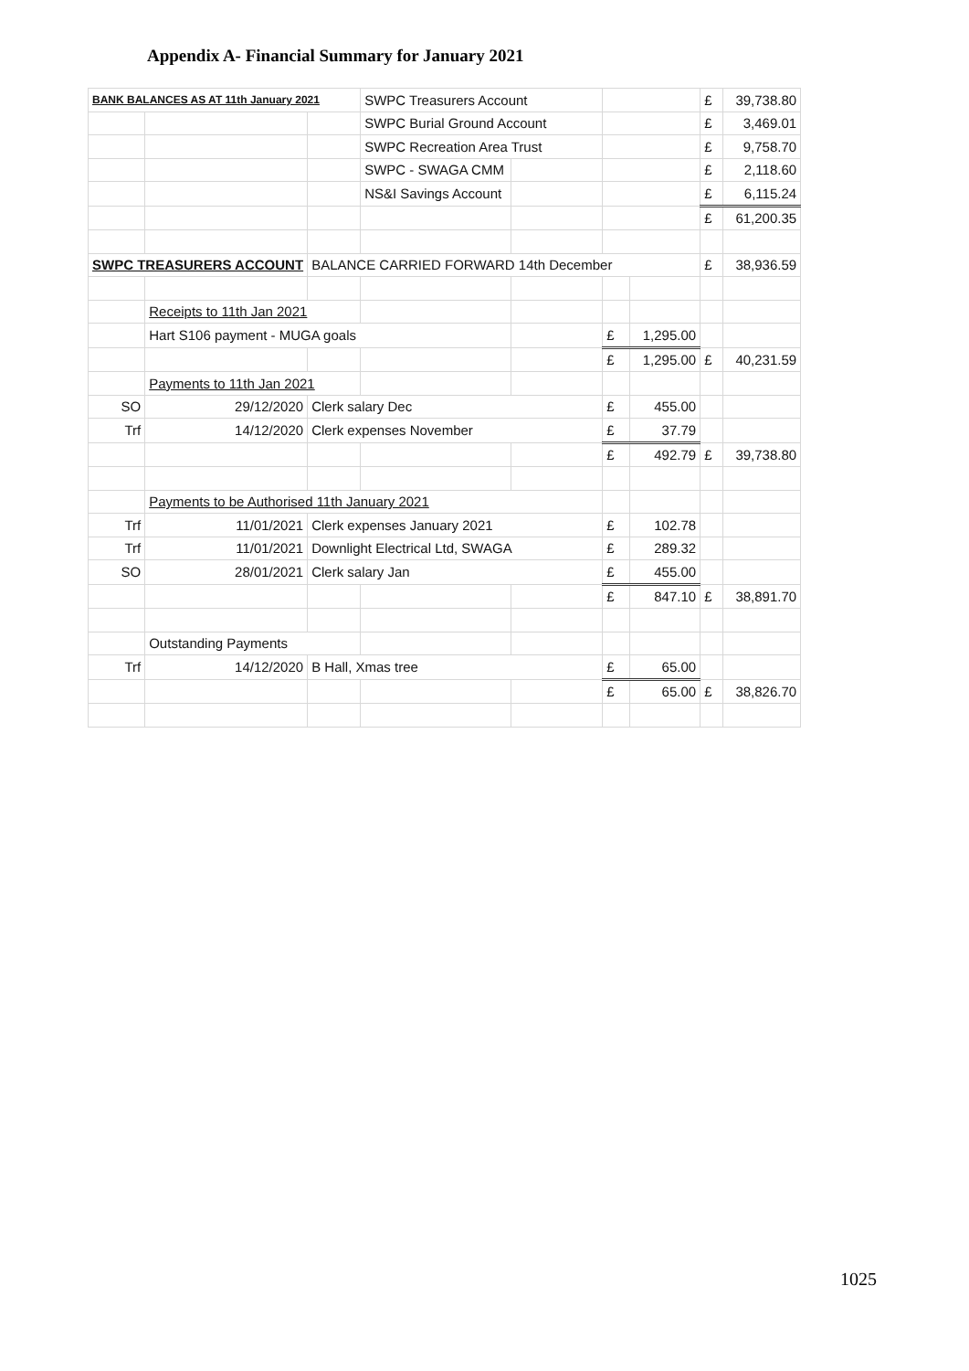Appendix A- Financial Summary for January 2021
| BANK BALANCES AS AT 11th January 2021 | | | SWPC Treasurers Account | | | | £ | 39,738.80 |
| | | | SWPC Burial Ground Account | | | | £ | 3,469.01 |
| | | | SWPC Recreation Area Trust | | | | £ | 9,758.70 |
| | | | SWPC - SWAGA CMM | | | | £ | 2,118.60 |
| | | | NS&I Savings Account | | | | £ | 6,115.24 |
| | | | | | | | £ | 61,200.35 |
| SWPC TREASURERS ACCOUNT | | BALANCE CARRIED FORWARD 14th December | | | | | £ | 38,936.59 |
| | Receipts to 11th Jan 2021 | | | | | | | |
| | Hart S106 payment - MUGA goals | | | | £ | 1,295.00 | | |
| | | | | | £ | 1,295.00 | £ | 40,231.59 |
| | Payments to 11th Jan 2021 | | | | | | | |
| SO | 29/12/2020 | Clerk salary Dec | | | £ | 455.00 | | |
| Trf | 14/12/2020 | Clerk expenses November | | | £ | 37.79 | | |
| | | | | | £ | 492.79 | £ | 39,738.80 |
| | Payments to be Authorised 11th January 2021 | | | | | | | |
| Trf | 11/01/2021 | Clerk expenses January 2021 | | | £ | 102.78 | | |
| Trf | 11/01/2021 | Downlight Electrical Ltd, SWAGA | | | £ | 289.32 | | |
| SO | 28/01/2021 | Clerk salary Jan | | | £ | 455.00 | | |
| | | | | | £ | 847.10 | £ | 38,891.70 |
| | Outstanding Payments | | | | | | | |
| Trf | 14/12/2020 | B Hall, Xmas tree | | | £ | 65.00 | | |
| | | | | | £ | 65.00 | £ | 38,826.70 |
1025